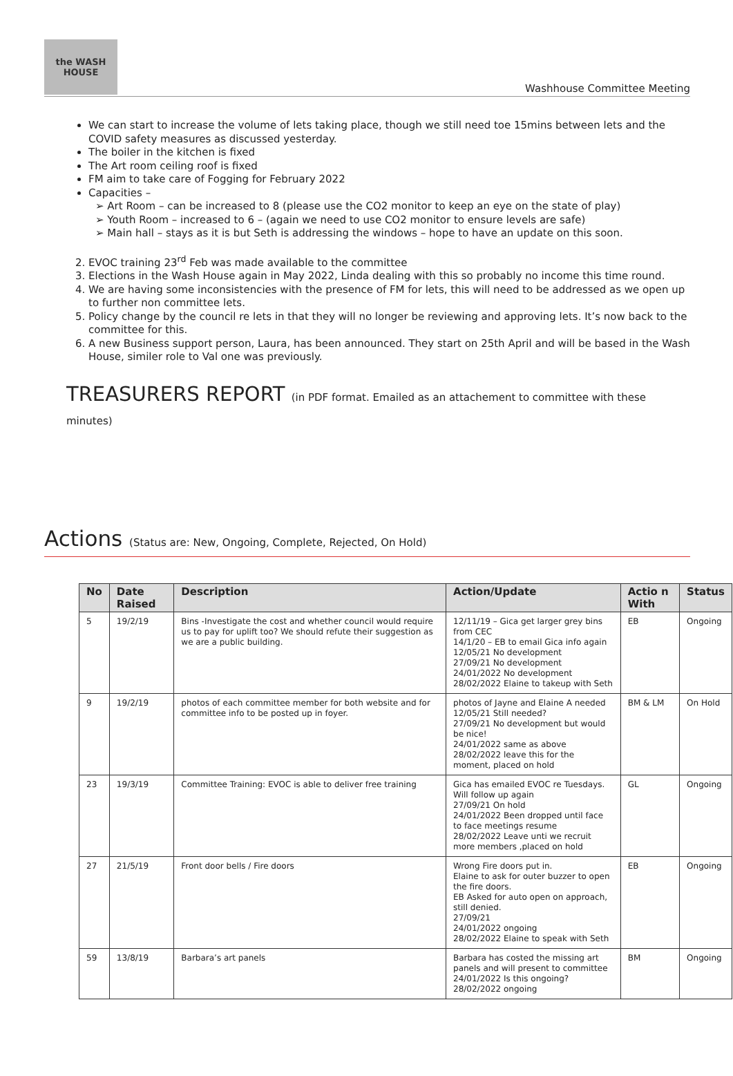the WASH HOUSE
Washhouse Committee Meeting
We can start to increase the volume of lets taking place, though we still need toe 15mins between lets and the COVID safety measures as discussed yesterday.
The boiler in the kitchen is fixed
The Art room ceiling roof is fixed
FM aim to take care of Fogging for February 2022
Capacities –
➢ Art Room – can be increased to 8 (please use the CO2 monitor to keep an eye on the state of play)
➢ Youth Room – increased to 6 – (again we need to use CO2 monitor to ensure levels are safe)
➢ Main hall – stays as it is but Seth is addressing the windows – hope to have an update on this soon.
2. EVOC training 23<sup>rd</sup> Feb was made available to the committee
3. Elections in the Wash House again in May 2022, Linda dealing with this so probably no income this time round.
4. We are having some inconsistencies with the presence of FM for lets, this will need to be addressed as we open up to further non committee lets.
5. Policy change by the council re lets in that they will no longer be reviewing and approving lets. It’s now back to the committee for this.
6. A new Business support person, Laura, has been announced. They start on 25th April and will be based in the Wash House, similer role to Val one was previously.
TREASURERS REPORT (in PDF format. Emailed as an attachement to committee with these minutes)
Actions (Status are: New, Ongoing, Complete, Rejected, On Hold)
| No | Date Raised | Description | Action/Update | Actio n With | Status |
| --- | --- | --- | --- | --- | --- |
| 5 | 19/2/19 | Bins -Investigate the cost and whether council would require us to pay for uplift too? We should refute their suggestion as we are a public building. | 12/11/19 – Gica get larger grey bins from CEC 14/1/20 – EB to email Gica info again 12/05/21 No development 27/09/21 No development 24/01/2022 No development 28/02/2022 Elaine to takeup with Seth | EB | Ongoing |
| 9 | 19/2/19 | photos of each committee member for both website and for committee info to be posted up in foyer. | photos of Jayne and Elaine A needed 12/05/21 Still needed? 27/09/21 No development but would be nice! 24/01/2022 same as above 28/02/2022 leave this for the moment, placed on hold | BM & LM | On Hold |
| 23 | 19/3/19 | Committee Training: EVOC is able to deliver free training | Gica has emailed EVOC re Tuesdays. Will follow up again 27/09/21 On hold 24/01/2022 Been dropped until face to face meetings resume 28/02/2022 Leave unti we recruit more members ,placed on hold | GL | Ongoing |
| 27 | 21/5/19 | Front door bells / Fire doors | Wrong Fire doors put in. Elaine to ask for outer buzzer to open the fire doors. EB Asked for auto open on approach, still denied. 27/09/21 24/01/2022 ongoing 28/02/2022 Elaine to speak with Seth | EB | Ongoing |
| 59 | 13/8/19 | Barbara’s art panels | Barbara has costed the missing art panels and will present to committee 24/01/2022 Is this ongoing? 28/02/2022 ongoing | BM | Ongoing |